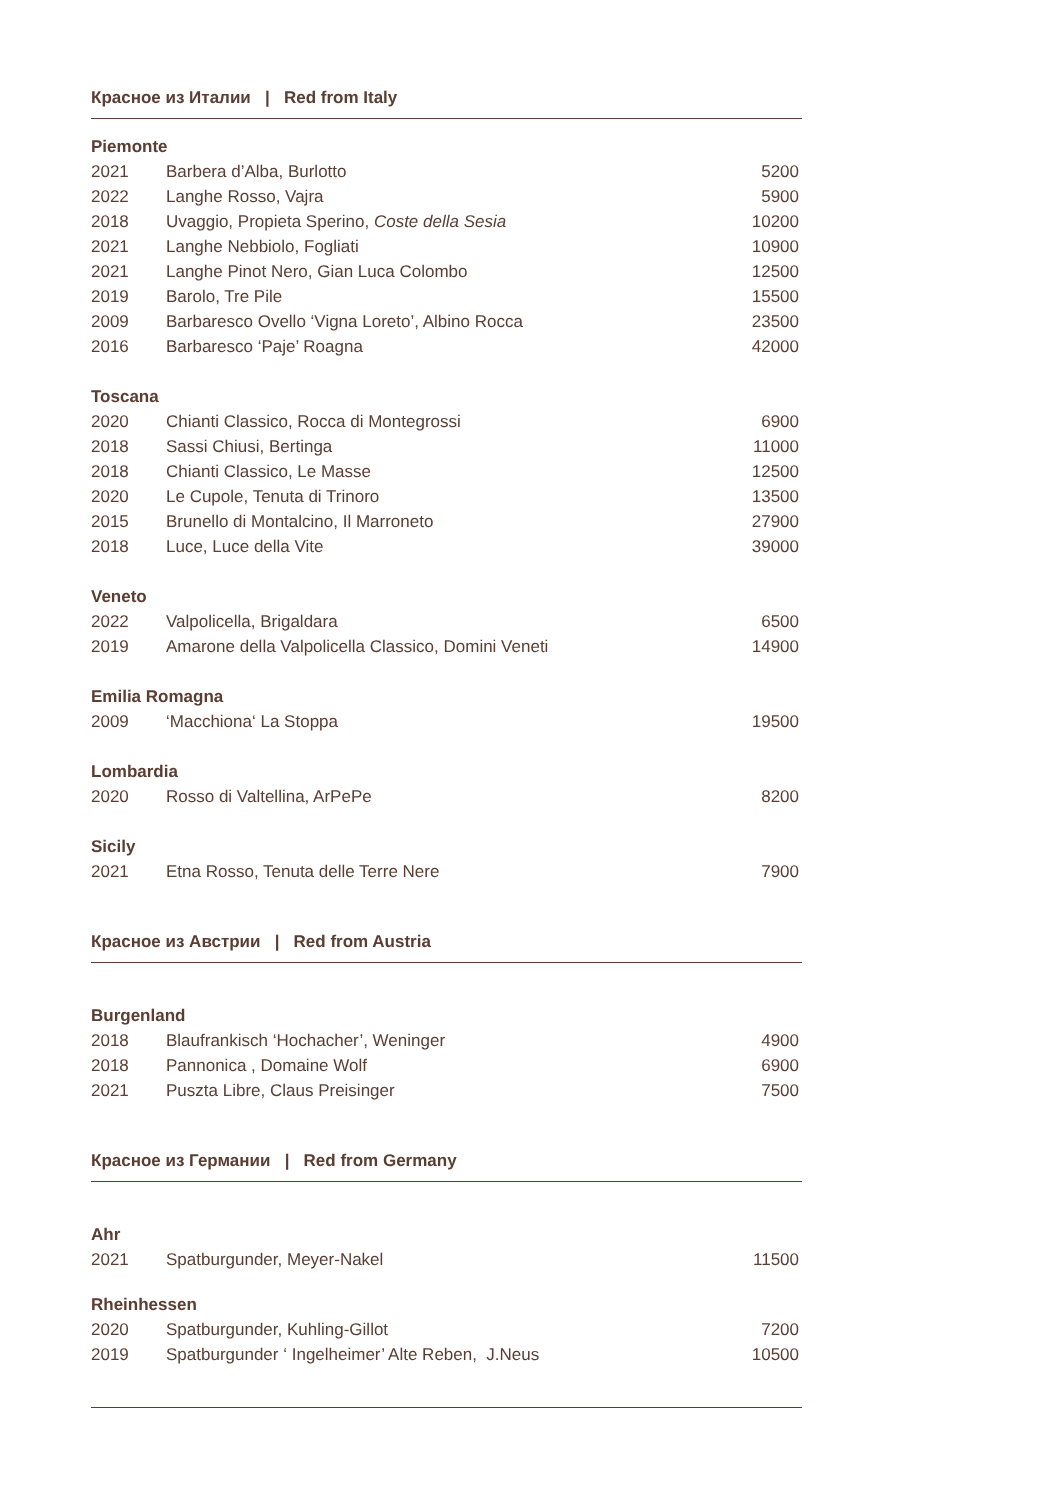Красное из Италии | Red from Italy
Piemonte
| 2021 | Barbera d’Alba, Burlotto | 5200 |
| 2022 | Langhe Rosso, Vajra | 5900 |
| 2018 | Uvaggio, Propieta Sperino, Coste della Sesia | 10200 |
| 2021 | Langhe Nebbiolo, Fogliati | 10900 |
| 2021 | Langhe Pinot Nero, Gian Luca Colombo | 12500 |
| 2019 | Barolo, Tre Pile | 15500 |
| 2009 | Barbaresco Ovello ‘Vigna Loreto’, Albino Rocca | 23500 |
| 2016 | Barbaresco ‘Paje’ Roagna | 42000 |
Toscana
| 2020 | Chianti Classico, Rocca di Montegrossi | 6900 |
| 2018 | Sassi Chiusi, Bertinga | 11000 |
| 2018 | Chianti Classico, Le Masse | 12500 |
| 2020 | Le Cupole, Tenuta di Trinoro | 13500 |
| 2015 | Brunello di Montalcino, Il Marroneto | 27900 |
| 2018 | Luce, Luce della Vite | 39000 |
Veneto
| 2022 | Valpolicella, Brigaldara | 6500 |
| 2019 | Amarone della Valpolicella Classico, Domini Veneti | 14900 |
Emilia Romagna
| 2009 | ‘Macchiona‘ La Stoppa | 19500 |
Lombardia
| 2020 | Rosso di Valtellina, ArPePe | 8200 |
Sicily
| 2021 | Etna Rosso, Tenuta delle Terre Nere | 7900 |
Красное из Австрии | Red from Austria
Burgenland
| 2018 | Blaufrankisch ‘Hochacher’, Weninger | 4900 |
| 2018 | Pannonica , Domaine Wolf | 6900 |
| 2021 | Puszta Libre, Claus Preisinger | 7500 |
Красное из Германии | Red from Germany
Ahr
| 2021 | Spatburgunder, Meyer-Nakel | 11500 |
Rheinhessen
| 2020 | Spatburgunder, Kuhling-Gillot | 7200 |
| 2019 | Spatburgunder ‘ Ingelheimer’ Alte Reben, J.Neus | 10500 |